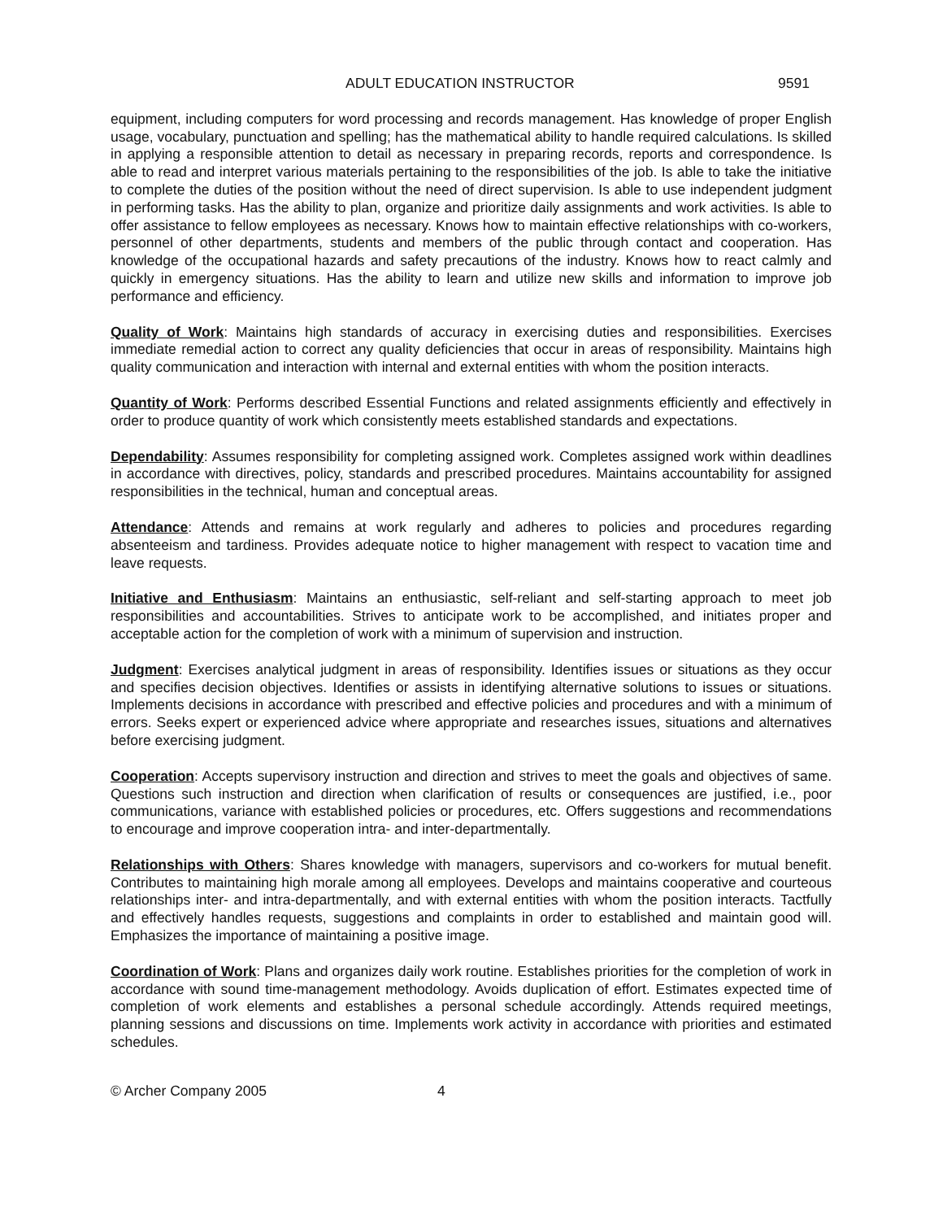ADULT EDUCATION INSTRUCTOR 9591
equipment, including computers for word processing and records management. Has knowledge of proper English usage, vocabulary, punctuation and spelling; has the mathematical ability to handle required calculations. Is skilled in applying a responsible attention to detail as necessary in preparing records, reports and correspondence. Is able to read and interpret various materials pertaining to the responsibilities of the job. Is able to take the initiative to complete the duties of the position without the need of direct supervision. Is able to use independent judgment in performing tasks. Has the ability to plan, organize and prioritize daily assignments and work activities. Is able to offer assistance to fellow employees as necessary. Knows how to maintain effective relationships with co-workers, personnel of other departments, students and members of the public through contact and cooperation. Has knowledge of the occupational hazards and safety precautions of the industry. Knows how to react calmly and quickly in emergency situations. Has the ability to learn and utilize new skills and information to improve job performance and efficiency.
Quality of Work: Maintains high standards of accuracy in exercising duties and responsibilities. Exercises immediate remedial action to correct any quality deficiencies that occur in areas of responsibility. Maintains high quality communication and interaction with internal and external entities with whom the position interacts.
Quantity of Work: Performs described Essential Functions and related assignments efficiently and effectively in order to produce quantity of work which consistently meets established standards and expectations.
Dependability: Assumes responsibility for completing assigned work. Completes assigned work within deadlines in accordance with directives, policy, standards and prescribed procedures. Maintains accountability for assigned responsibilities in the technical, human and conceptual areas.
Attendance: Attends and remains at work regularly and adheres to policies and procedures regarding absenteeism and tardiness. Provides adequate notice to higher management with respect to vacation time and leave requests.
Initiative and Enthusiasm: Maintains an enthusiastic, self-reliant and self-starting approach to meet job responsibilities and accountabilities. Strives to anticipate work to be accomplished, and initiates proper and acceptable action for the completion of work with a minimum of supervision and instruction.
Judgment: Exercises analytical judgment in areas of responsibility. Identifies issues or situations as they occur and specifies decision objectives. Identifies or assists in identifying alternative solutions to issues or situations. Implements decisions in accordance with prescribed and effective policies and procedures and with a minimum of errors. Seeks expert or experienced advice where appropriate and researches issues, situations and alternatives before exercising judgment.
Cooperation: Accepts supervisory instruction and direction and strives to meet the goals and objectives of same. Questions such instruction and direction when clarification of results or consequences are justified, i.e., poor communications, variance with established policies or procedures, etc. Offers suggestions and recommendations to encourage and improve cooperation intra- and inter-departmentally.
Relationships with Others: Shares knowledge with managers, supervisors and co-workers for mutual benefit. Contributes to maintaining high morale among all employees. Develops and maintains cooperative and courteous relationships inter- and intra-departmentally, and with external entities with whom the position interacts. Tactfully and effectively handles requests, suggestions and complaints in order to established and maintain good will. Emphasizes the importance of maintaining a positive image.
Coordination of Work: Plans and organizes daily work routine. Establishes priorities for the completion of work in accordance with sound time-management methodology. Avoids duplication of effort. Estimates expected time of completion of work elements and establishes a personal schedule accordingly. Attends required meetings, planning sessions and discussions on time. Implements work activity in accordance with priorities and estimated schedules.
© Archer Company 2005 4